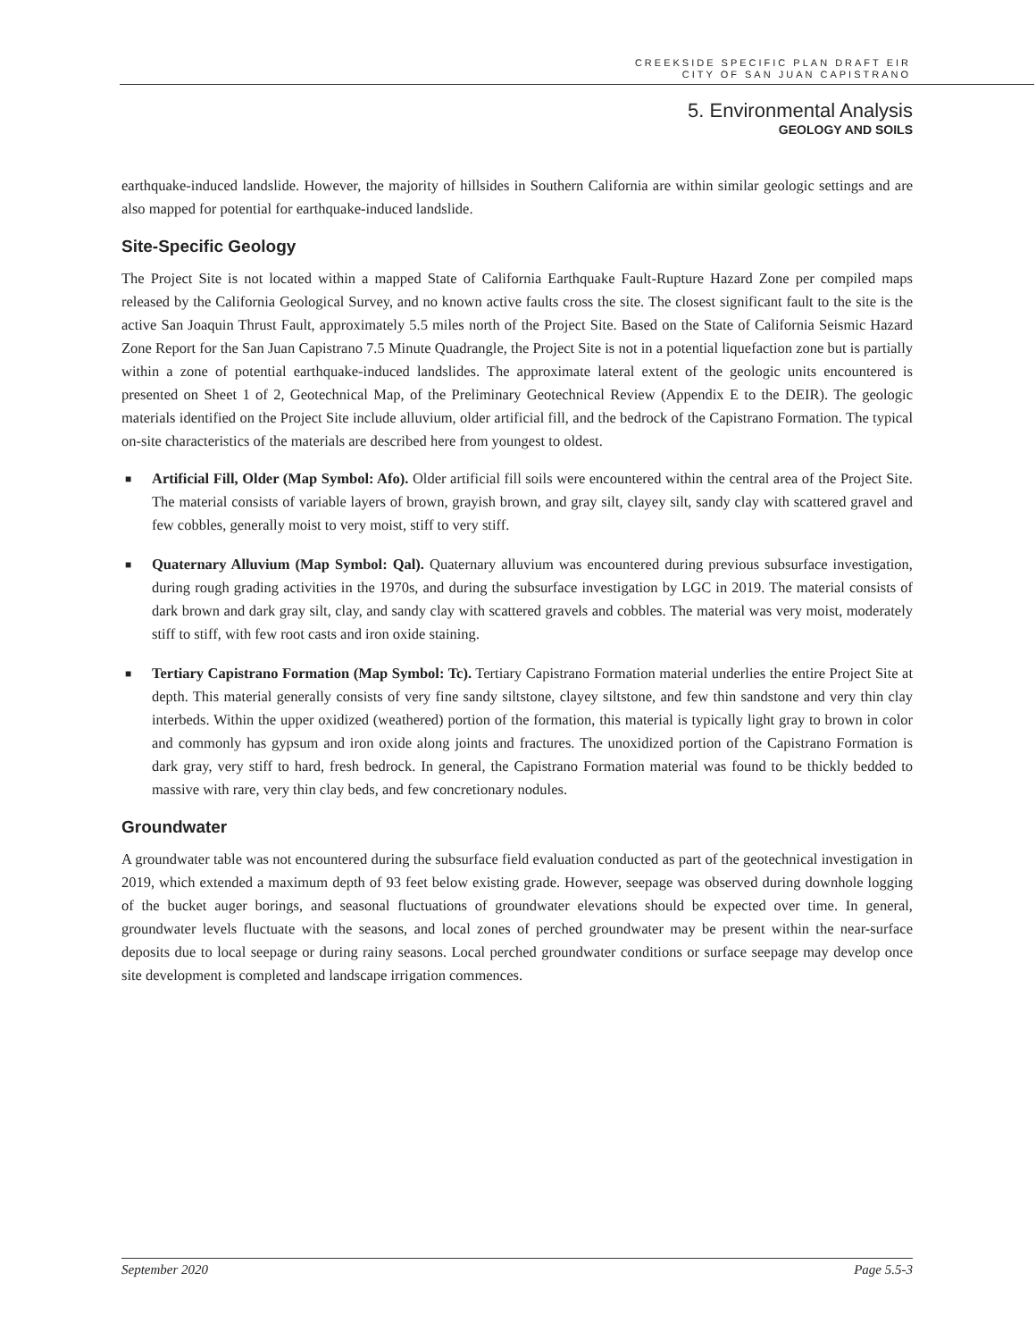CREEKSIDE SPECIFIC PLAN DRAFT EIR
CITY OF SAN JUAN CAPISTRANO
5. Environmental Analysis
GEOLOGY AND SOILS
earthquake-induced landslide. However, the majority of hillsides in Southern California are within similar geologic settings and are also mapped for potential for earthquake-induced landslide.
Site-Specific Geology
The Project Site is not located within a mapped State of California Earthquake Fault-Rupture Hazard Zone per compiled maps released by the California Geological Survey, and no known active faults cross the site. The closest significant fault to the site is the active San Joaquin Thrust Fault, approximately 5.5 miles north of the Project Site. Based on the State of California Seismic Hazard Zone Report for the San Juan Capistrano 7.5 Minute Quadrangle, the Project Site is not in a potential liquefaction zone but is partially within a zone of potential earthquake-induced landslides. The approximate lateral extent of the geologic units encountered is presented on Sheet 1 of 2, Geotechnical Map, of the Preliminary Geotechnical Review (Appendix E to the DEIR). The geologic materials identified on the Project Site include alluvium, older artificial fill, and the bedrock of the Capistrano Formation. The typical on-site characteristics of the materials are described here from youngest to oldest.
■ Artificial Fill, Older (Map Symbol: Afo). Older artificial fill soils were encountered within the central area of the Project Site. The material consists of variable layers of brown, grayish brown, and gray silt, clayey silt, sandy clay with scattered gravel and few cobbles, generally moist to very moist, stiff to very stiff.
■ Quaternary Alluvium (Map Symbol: Qal). Quaternary alluvium was encountered during previous subsurface investigation, during rough grading activities in the 1970s, and during the subsurface investigation by LGC in 2019. The material consists of dark brown and dark gray silt, clay, and sandy clay with scattered gravels and cobbles. The material was very moist, moderately stiff to stiff, with few root casts and iron oxide staining.
■ Tertiary Capistrano Formation (Map Symbol: Tc). Tertiary Capistrano Formation material underlies the entire Project Site at depth. This material generally consists of very fine sandy siltstone, clayey siltstone, and few thin sandstone and very thin clay interbeds. Within the upper oxidized (weathered) portion of the formation, this material is typically light gray to brown in color and commonly has gypsum and iron oxide along joints and fractures. The unoxidized portion of the Capistrano Formation is dark gray, very stiff to hard, fresh bedrock. In general, the Capistrano Formation material was found to be thickly bedded to massive with rare, very thin clay beds, and few concretionary nodules.
Groundwater
A groundwater table was not encountered during the subsurface field evaluation conducted as part of the geotechnical investigation in 2019, which extended a maximum depth of 93 feet below existing grade. However, seepage was observed during downhole logging of the bucket auger borings, and seasonal fluctuations of groundwater elevations should be expected over time. In general, groundwater levels fluctuate with the seasons, and local zones of perched groundwater may be present within the near-surface deposits due to local seepage or during rainy seasons. Local perched groundwater conditions or surface seepage may develop once site development is completed and landscape irrigation commences.
September 2020 Page 5.5-3